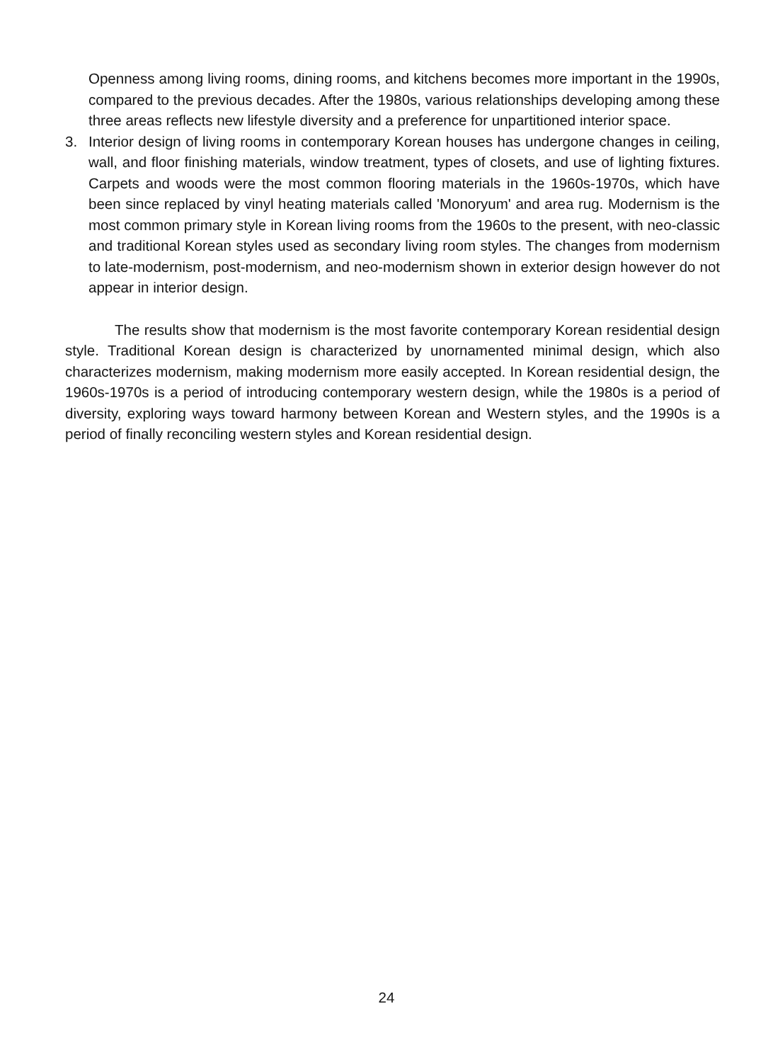Openness among living rooms, dining rooms, and kitchens becomes more important in the 1990s, compared to the previous decades. After the 1980s, various relationships developing among these three areas reflects new lifestyle diversity and a preference for unpartitioned interior space.
3. Interior design of living rooms in contemporary Korean houses has undergone changes in ceiling, wall, and floor finishing materials, window treatment, types of closets, and use of lighting fixtures. Carpets and woods were the most common flooring materials in the 1960s-1970s, which have been since replaced by vinyl heating materials called 'Monoryum' and area rug. Modernism is the most common primary style in Korean living rooms from the 1960s to the present, with neo-classic and traditional Korean styles used as secondary living room styles. The changes from modernism to late-modernism, post-modernism, and neo-modernism shown in exterior design however do not appear in interior design.
The results show that modernism is the most favorite contemporary Korean residential design style. Traditional Korean design is characterized by unornamented minimal design, which also characterizes modernism, making modernism more easily accepted. In Korean residential design, the 1960s-1970s is a period of introducing contemporary western design, while the 1980s is a period of diversity, exploring ways toward harmony between Korean and Western styles, and the 1990s is a period of finally reconciling western styles and Korean residential design.
24